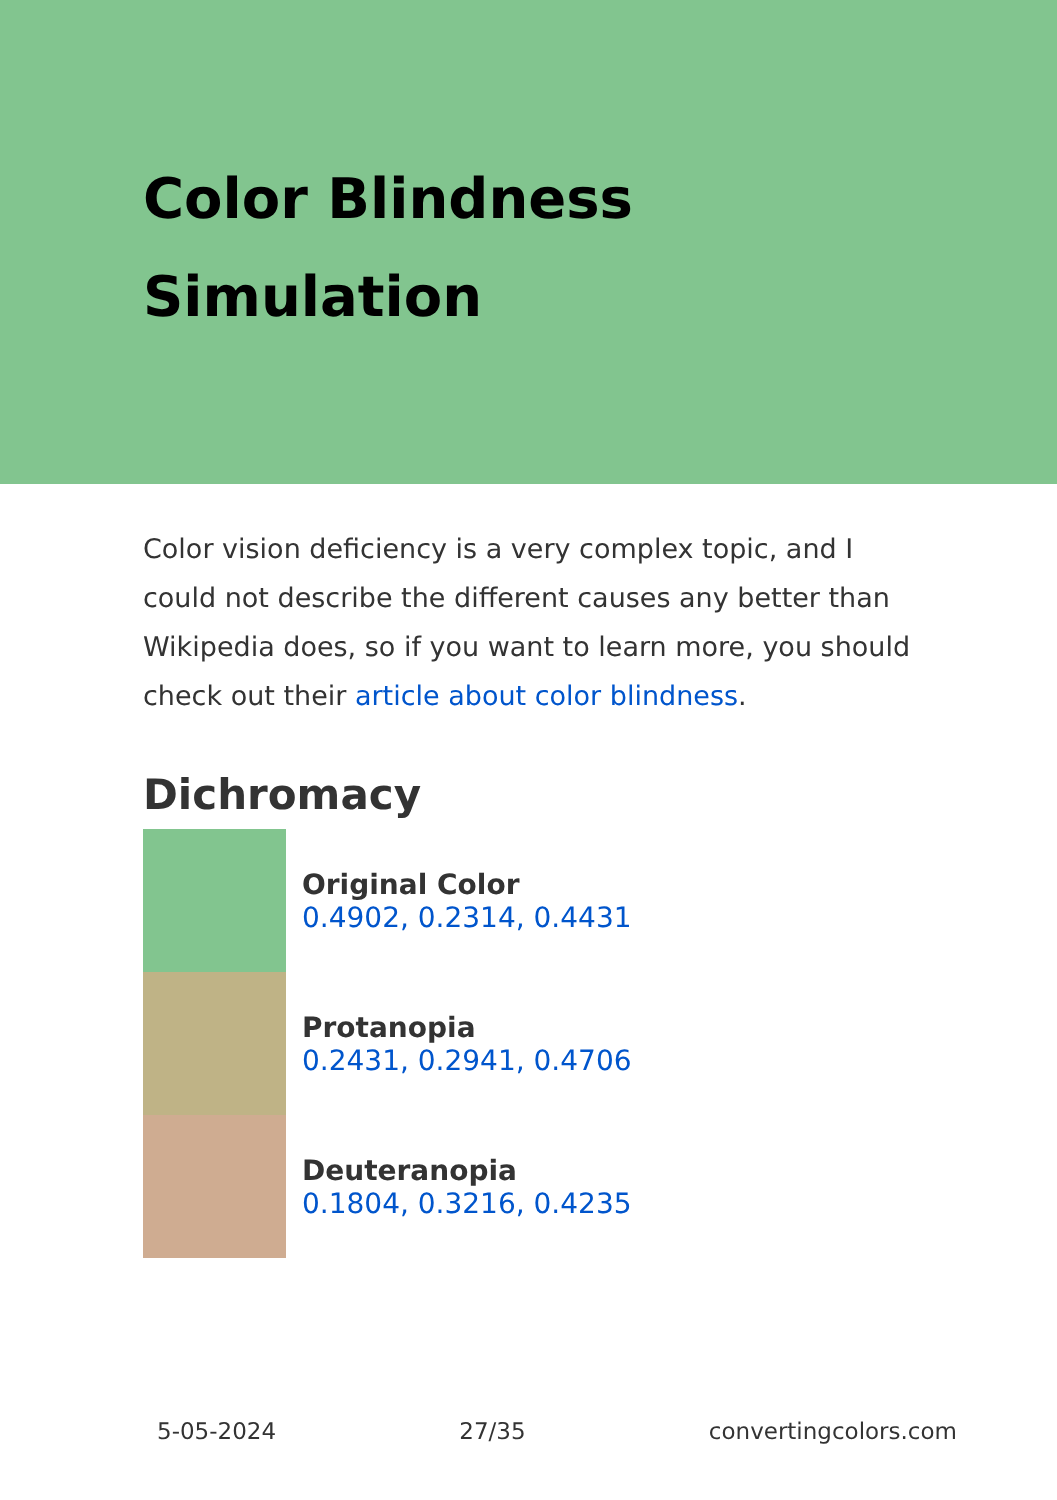Color Blindness
Simulation
Color vision deficiency is a very complex topic, and I could not describe the different causes any better than Wikipedia does, so if you want to learn more, you should check out their article about color blindness.
Dichromacy
Original Color
0.4902, 0.2314, 0.4431
Protanopia
0.2431, 0.2941, 0.4706
Deuteranopia
0.1804, 0.3216, 0.4235
5-05-2024 27/35 convertingcolors.com